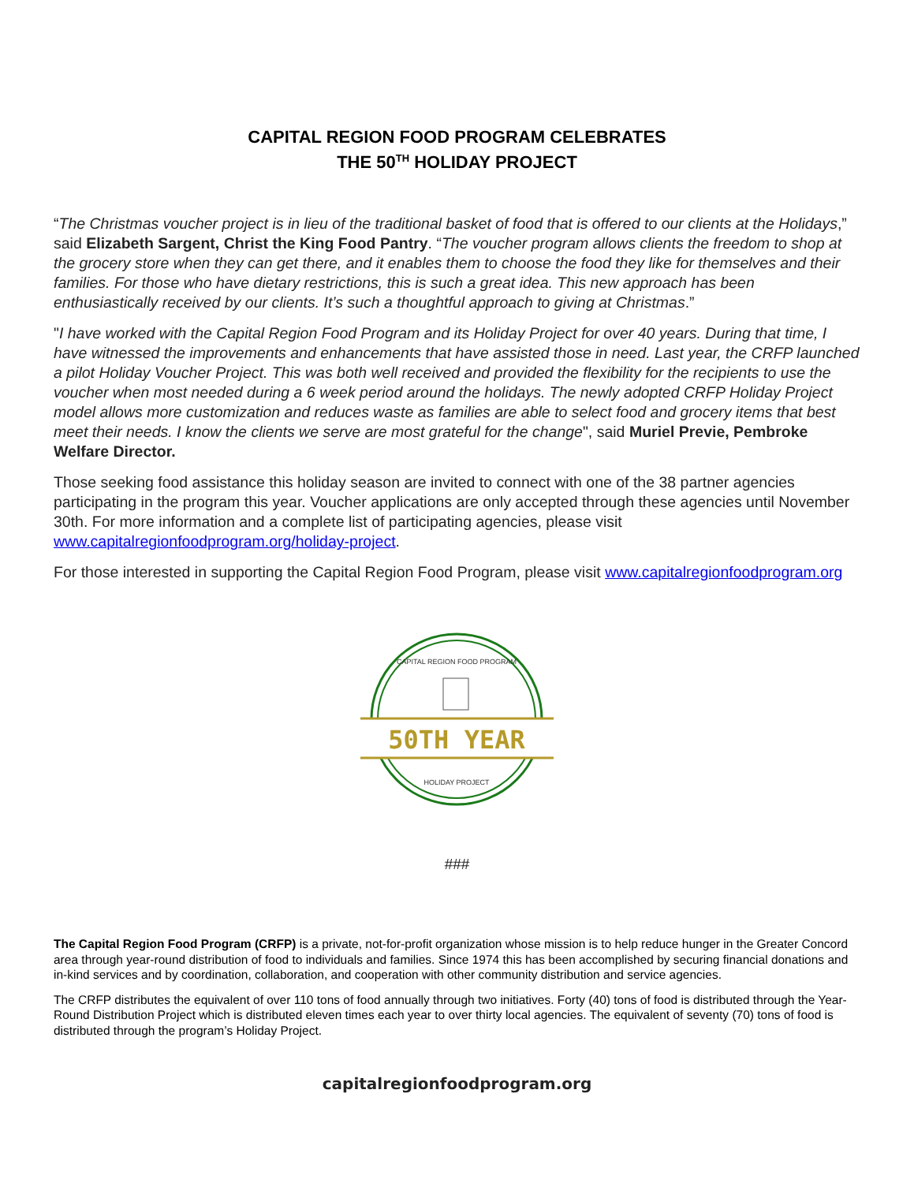CAPITAL REGION FOOD PROGRAM CELEBRATES
THE 50<sup>TH</sup> HOLIDAY PROJECT
“The Christmas voucher project is in lieu of the traditional basket of food that is offered to our clients at the Holidays,” said Elizabeth Sargent, Christ the King Food Pantry. “The voucher program allows clients the freedom to shop at the grocery store when they can get there, and it enables them to choose the food they like for themselves and their families. For those who have dietary restrictions, this is such a great idea. This new approach has been enthusiastically received by our clients. It’s such a thoughtful approach to giving at Christmas.”
"I have worked with the Capital Region Food Program and its Holiday Project for over 40 years. During that time, I have witnessed the improvements and enhancements that have assisted those in need. Last year, the CRFP launched a pilot Holiday Voucher Project. This was both well received and provided the flexibility for the recipients to use the voucher when most needed during a 6 week period around the holidays. The newly adopted CRFP Holiday Project model allows more customization and reduces waste as families are able to select food and grocery items that best meet their needs. I know the clients we serve are most grateful for the change", said Muriel Previe, Pembroke Welfare Director.
Those seeking food assistance this holiday season are invited to connect with one of the 38 partner agencies participating in the program this year. Voucher applications are only accepted through these agencies until November 30th. For more information and a complete list of participating agencies, please visit www.capitalregionfoodprogram.org/holiday-project.
For those interested in supporting the Capital Region Food Program, please visit www.capitalregionfoodprogram.org
50TH YEAR
CAPITAL REGION FOOD PROGRAM
HOLIDAY PROJECT
###
The Capital Region Food Program (CRFP) is a private, not-for-profit organization whose mission is to help reduce hunger in the Greater Concord area through year-round distribution of food to individuals and families. Since 1974 this has been accomplished by securing financial donations and in-kind services and by coordination, collaboration, and cooperation with other community distribution and service agencies.
The CRFP distributes the equivalent of over 110 tons of food annually through two initiatives. Forty (40) tons of food is distributed through the Year-Round Distribution Project which is distributed eleven times each year to over thirty local agencies. The equivalent of seventy (70) tons of food is distributed through the program’s Holiday Project.
capitalregionfoodprogram.org